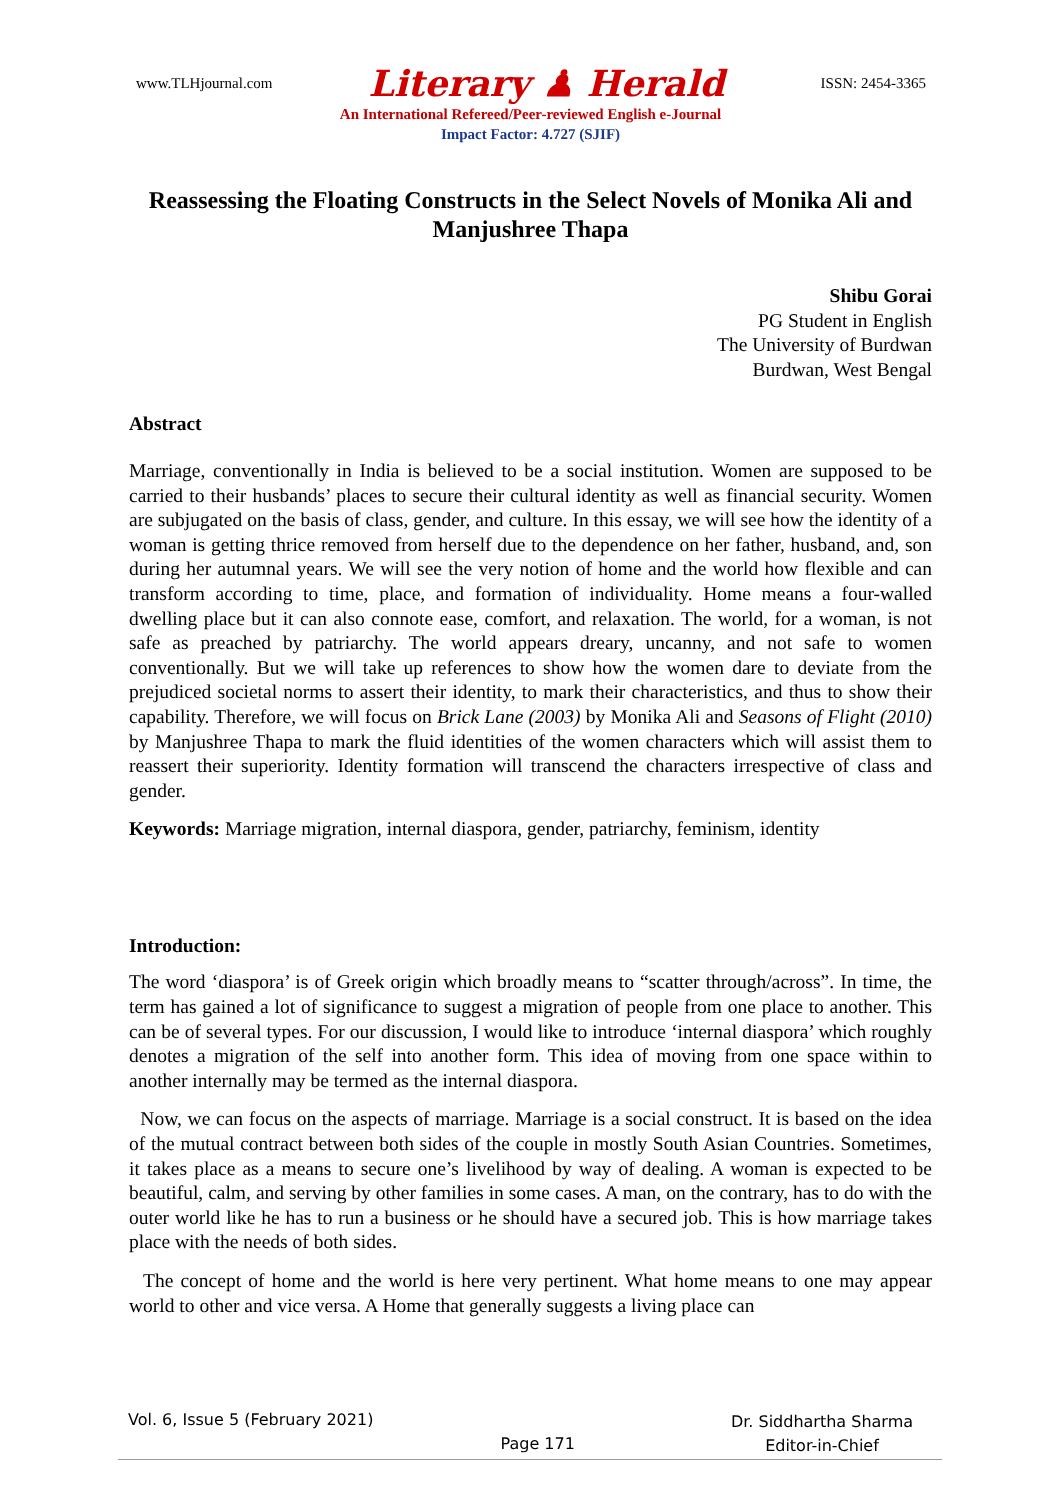www.TLHjournal.com Literary ♟ Herald ISSN: 2454-3365
An International Refereed/Peer-reviewed English e-Journal
Impact Factor: 4.727 (SJIF)
Reassessing the Floating Constructs in the Select Novels of Monika Ali and Manjushree Thapa
Shibu Gorai
PG Student in English
The University of Burdwan
Burdwan, West Bengal
Abstract
Marriage, conventionally in India is believed to be a social institution. Women are supposed to be carried to their husbands’ places to secure their cultural identity as well as financial security. Women are subjugated on the basis of class, gender, and culture. In this essay, we will see how the identity of a woman is getting thrice removed from herself due to the dependence on her father, husband, and, son during her autumnal years. We will see the very notion of home and the world how flexible and can transform according to time, place, and formation of individuality. Home means a four-walled dwelling place but it can also connote ease, comfort, and relaxation. The world, for a woman, is not safe as preached by patriarchy. The world appears dreary, uncanny, and not safe to women conventionally. But we will take up references to show how the women dare to deviate from the prejudiced societal norms to assert their identity, to mark their characteristics, and thus to show their capability. Therefore, we will focus on Brick Lane (2003) by Monika Ali and Seasons of Flight (2010) by Manjushree Thapa to mark the fluid identities of the women characters which will assist them to reassert their superiority. Identity formation will transcend the characters irrespective of class and gender.
Keywords: Marriage migration, internal diaspora, gender, patriarchy, feminism, identity
Introduction:
The word ‘diaspora’ is of Greek origin which broadly means to “scatter through/across”. In time, the term has gained a lot of significance to suggest a migration of people from one place to another. This can be of several types. For our discussion, I would like to introduce ‘internal diaspora’ which roughly denotes a migration of the self into another form. This idea of moving from one space within to another internally may be termed as the internal diaspora.
Now, we can focus on the aspects of marriage. Marriage is a social construct. It is based on the idea of the mutual contract between both sides of the couple in mostly South Asian Countries. Sometimes, it takes place as a means to secure one’s livelihood by way of dealing. A woman is expected to be beautiful, calm, and serving by other families in some cases. A man, on the contrary, has to do with the outer world like he has to run a business or he should have a secured job. This is how marriage takes place with the needs of both sides.
The concept of home and the world is here very pertinent. What home means to one may appear world to other and vice versa. A Home that generally suggests a living place can
Vol. 6, Issue 5 (February 2021) Page 171 Dr. Siddhartha Sharma
Editor-in-Chief